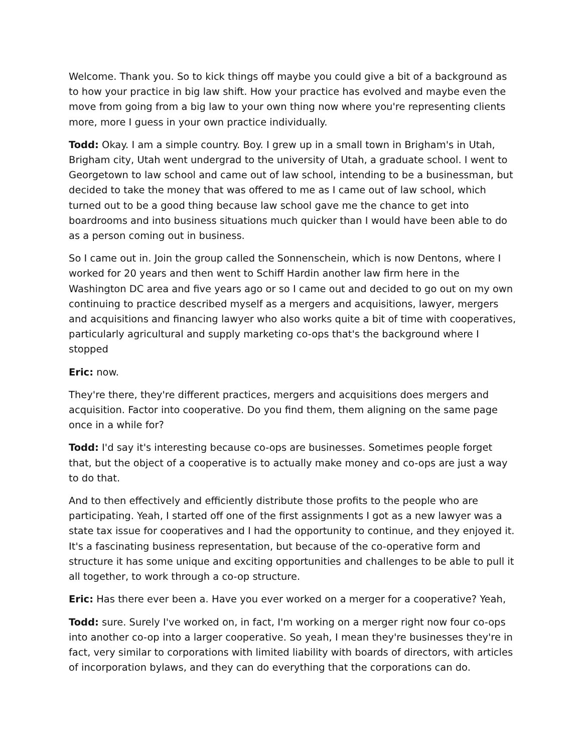Welcome. Thank you. So to kick things off maybe you could give a bit of a background as to how your practice in big law shift. How your practice has evolved and maybe even the move from going from a big law to your own thing now where you're representing clients more, more I guess in your own practice individually.
Todd: Okay. I am a simple country. Boy. I grew up in a small town in Brigham's in Utah, Brigham city, Utah went undergrad to the university of Utah, a graduate school. I went to Georgetown to law school and came out of law school, intending to be a businessman, but decided to take the money that was offered to me as I came out of law school, which turned out to be a good thing because law school gave me the chance to get into boardrooms and into business situations much quicker than I would have been able to do as a person coming out in business.
So I came out in. Join the group called the Sonnenschein, which is now Dentons, where I worked for 20 years and then went to Schiff Hardin another law firm here in the Washington DC area and five years ago or so I came out and decided to go out on my own continuing to practice described myself as a mergers and acquisitions, lawyer, mergers and acquisitions and financing lawyer who also works quite a bit of time with cooperatives, particularly agricultural and supply marketing co-ops that's the background where I stopped
Eric: now.
They're there, they're different practices, mergers and acquisitions does mergers and acquisition. Factor into cooperative. Do you find them, them aligning on the same page once in a while for?
Todd: I'd say it's interesting because co-ops are businesses. Sometimes people forget that, but the object of a cooperative is to actually make money and co-ops are just a way to do that.
And to then effectively and efficiently distribute those profits to the people who are participating. Yeah, I started off one of the first assignments I got as a new lawyer was a state tax issue for cooperatives and I had the opportunity to continue, and they enjoyed it. It's a fascinating business representation, but because of the co-operative form and structure it has some unique and exciting opportunities and challenges to be able to pull it all together, to work through a co-op structure.
Eric: Has there ever been a. Have you ever worked on a merger for a cooperative? Yeah,
Todd: sure. Surely I've worked on, in fact, I'm working on a merger right now four co-ops into another co-op into a larger cooperative. So yeah, I mean they're businesses they're in fact, very similar to corporations with limited liability with boards of directors, with articles of incorporation bylaws, and they can do everything that the corporations can do.